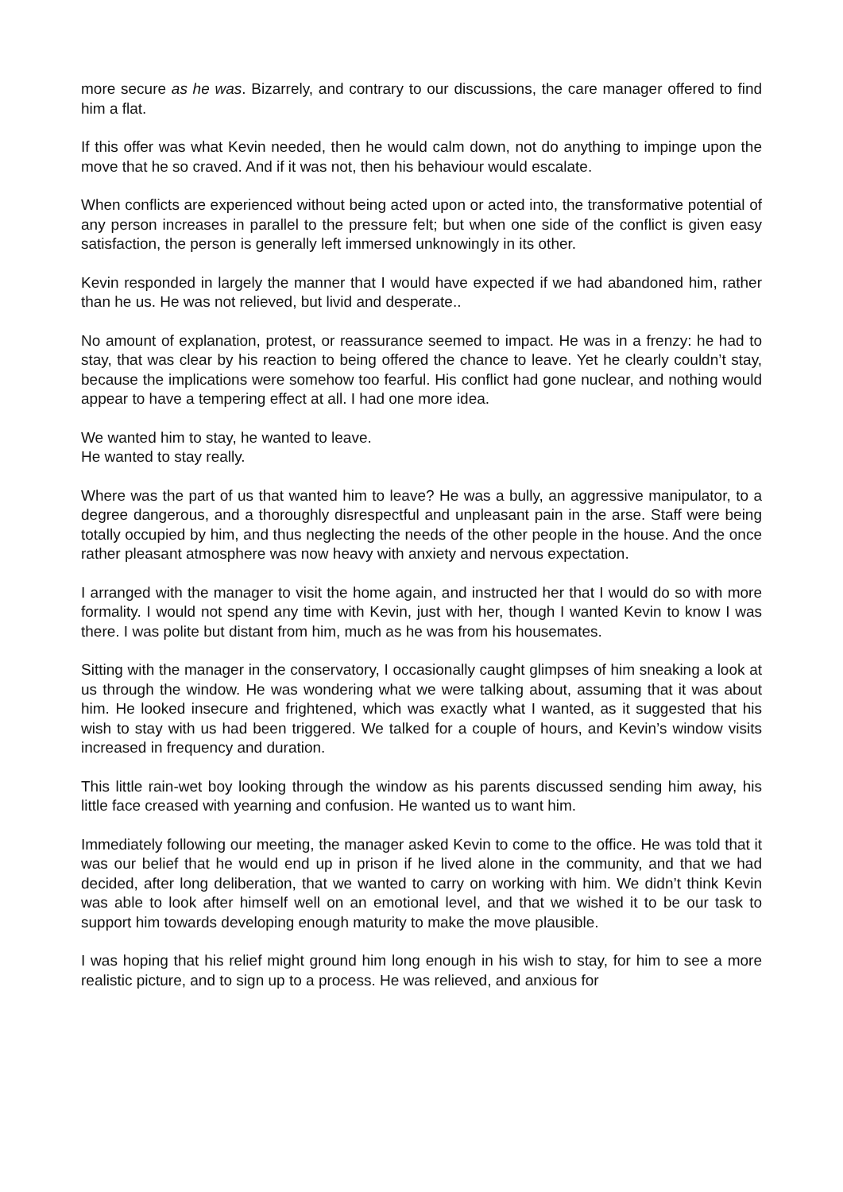more secure as he was. Bizarrely, and contrary to our discussions, the care manager offered to find him a flat.
If this offer was what Kevin needed, then he would calm down, not do anything to impinge upon the move that he so craved. And if it was not, then his behaviour would escalate.
When conflicts are experienced without being acted upon or acted into, the transformative potential of any person increases in parallel to the pressure felt; but when one side of the conflict is given easy satisfaction, the person is generally left immersed unknowingly in its other.
Kevin responded in largely the manner that I would have expected if we had abandoned him, rather than he us. He was not relieved, but livid and desperate..
No amount of explanation, protest, or reassurance seemed to impact. He was in a frenzy: he had to stay, that was clear by his reaction to being offered the chance to leave. Yet he clearly couldn’t stay, because the implications were somehow too fearful. His conflict had gone nuclear, and nothing would appear to have a tempering effect at all. I had one more idea.
We wanted him to stay, he wanted to leave.
He wanted to stay really.
Where was the part of us that wanted him to leave? He was a bully, an aggressive manipulator, to a degree dangerous, and a thoroughly disrespectful and unpleasant pain in the arse. Staff were being totally occupied by him, and thus neglecting the needs of the other people in the house. And the once rather pleasant atmosphere was now heavy with anxiety and nervous expectation.
I arranged with the manager to visit the home again, and instructed her that I would do so with more formality. I would not spend any time with Kevin, just with her, though I wanted Kevin to know I was there. I was polite but distant from him, much as he was from his housemates.
Sitting with the manager in the conservatory, I occasionally caught glimpses of him sneaking a look at us through the window. He was wondering what we were talking about, assuming that it was about him. He looked insecure and frightened, which was exactly what I wanted, as it suggested that his wish to stay with us had been triggered. We talked for a couple of hours, and Kevin’s window visits increased in frequency and duration.
This little rain-wet boy looking through the window as his parents discussed sending him away, his little face creased with yearning and confusion. He wanted us to want him.
Immediately following our meeting, the manager asked Kevin to come to the office. He was told that it was our belief that he would end up in prison if he lived alone in the community, and that we had decided, after long deliberation, that we wanted to carry on working with him. We didn’t think Kevin was able to look after himself well on an emotional level, and that we wished it to be our task to support him towards developing enough maturity to make the move plausible.
I was hoping that his relief might ground him long enough in his wish to stay, for him to see a more realistic picture, and to sign up to a process. He was relieved, and anxious for